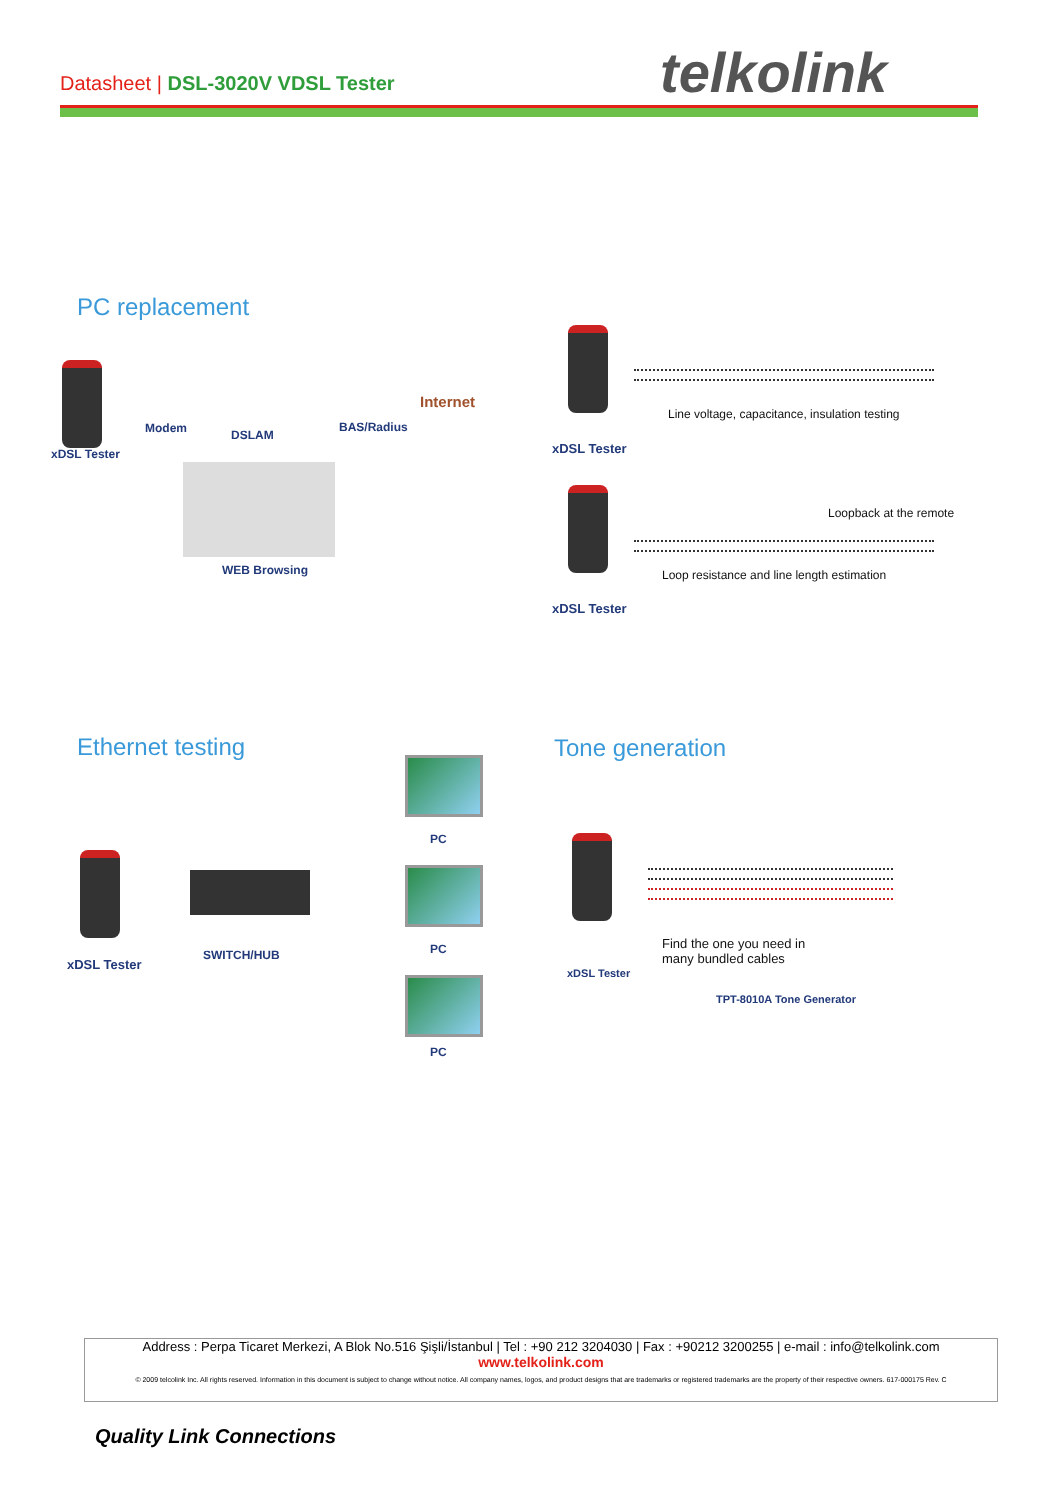Datasheet | DSL-3020V VDSL Tester
telkolink
PC replacement
Modem DSLAM
BAS/Radius
Internet
xDSL Tester
WEB Browsing
Line voltage, capacitance, insulation testing
xDSL Tester
Loopback at the remote
Loop resistance and line length estimation
xDSL Tester
Ethernet testing
xDSL Tester
SWITCH/HUB
PC
PC
PC
Tone generation
Find the one you need in
many bundled cables
xDSL Tester
TPT-8010A Tone Generator
Address : Perpa Ticaret Merkezi, A Blok No.516 Şişli/İstanbul | Tel : +90 212 3204030 | Fax : +90212 3200255 | e-mail : info@telkolink.com
www.telkolink.com
© 2009 telcolink Inc. All rights reserved. Information in this document is subject to change without notice. All company names, logos, and product designs that are trademarks or registered trademarks are the property of their respective owners. 617-000175 Rev. C
Quality Link Connections